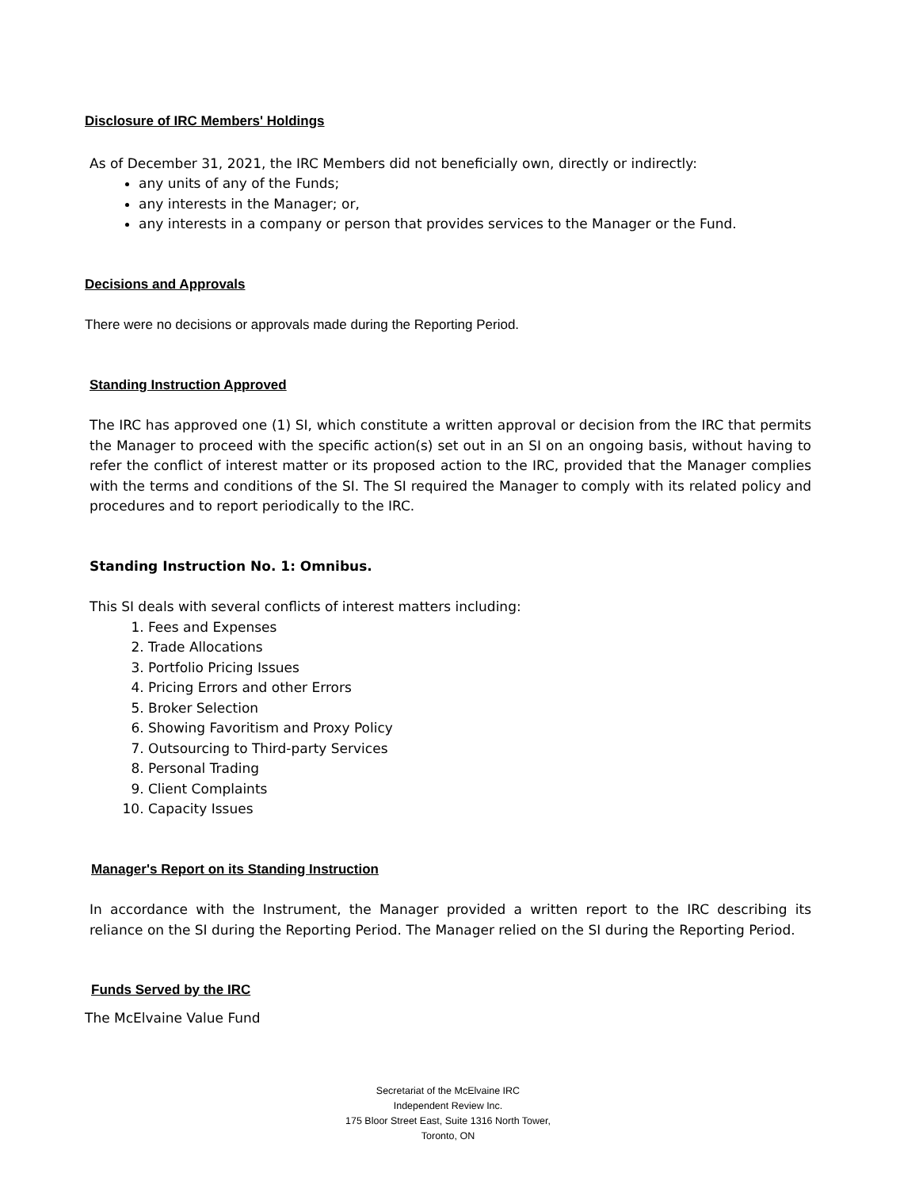Disclosure of IRC Members' Holdings
As of December 31, 2021, the IRC Members did not beneficially own, directly or indirectly:
any units of any of the Funds;
any interests in the Manager; or,
any interests in a company or person that provides services to the Manager or the Fund.
Decisions and Approvals
There were no decisions or approvals made during the Reporting Period.
Standing Instruction Approved
The IRC has approved one (1) SI, which constitute a written approval or decision from the IRC that permits the Manager to proceed with the specific action(s) set out in an SI on an ongoing basis, without having to refer the conflict of interest matter or its proposed action to the IRC, provided that the Manager complies with the terms and conditions of the SI. The SI required the Manager to comply with its related policy and procedures and to report periodically to the IRC.
Standing Instruction No. 1: Omnibus.
This SI deals with several conflicts of interest matters including:
1. Fees and Expenses
2. Trade Allocations
3. Portfolio Pricing Issues
4. Pricing Errors and other Errors
5. Broker Selection
6. Showing Favoritism and Proxy Policy
7. Outsourcing to Third-party Services
8. Personal Trading
9. Client Complaints
10. Capacity Issues
Manager's Report on its Standing Instruction
In accordance with the Instrument, the Manager provided a written report to the IRC describing its reliance on the SI during the Reporting Period. The Manager relied on the SI during the Reporting Period.
Funds Served by the IRC
The McElvaine Value Fund
Secretariat of the McElvaine IRC
Independent Review Inc.
175 Bloor Street East, Suite 1316 North Tower,
Toronto, ON